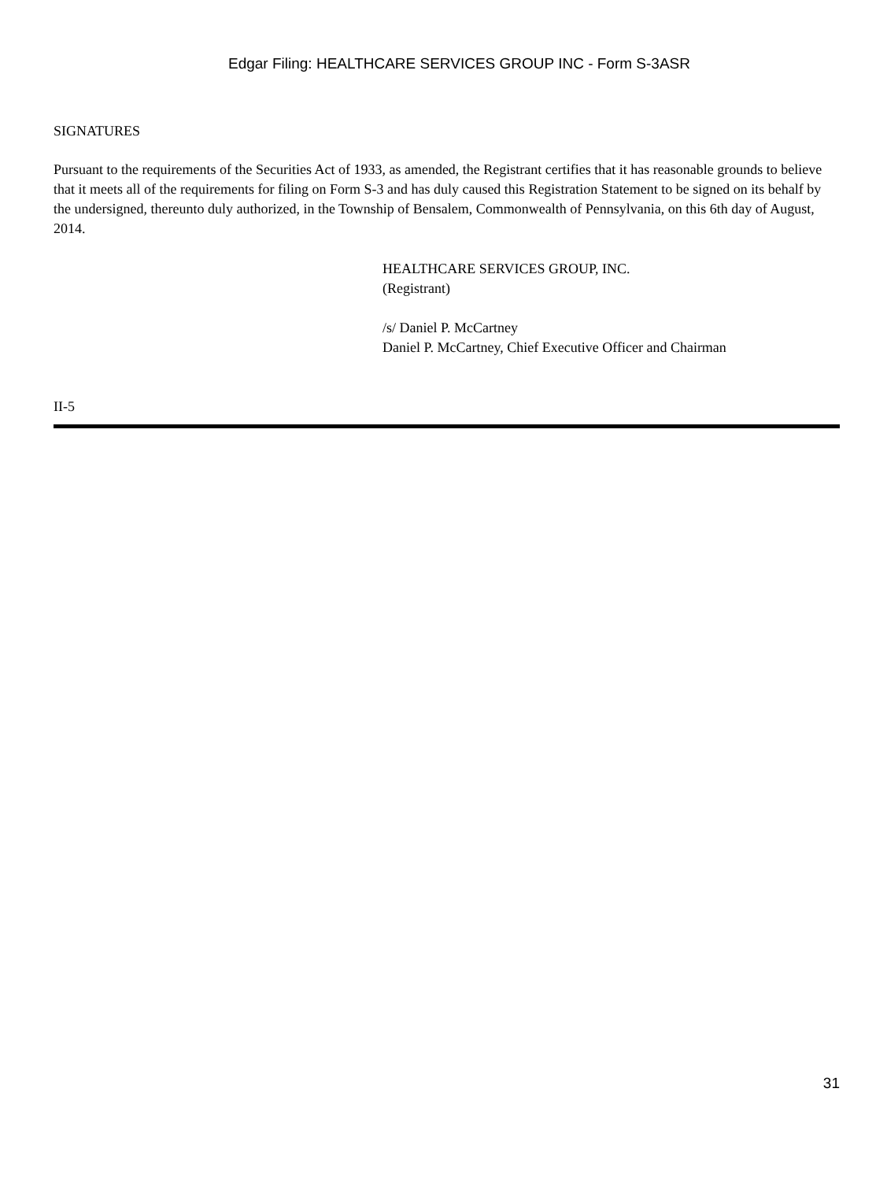Edgar Filing: HEALTHCARE SERVICES GROUP INC - Form S-3ASR
SIGNATURES
Pursuant to the requirements of the Securities Act of 1933, as amended, the Registrant certifies that it has reasonable grounds to believe that it meets all of the requirements for filing on Form S-3 and has duly caused this Registration Statement to be signed on its behalf by the undersigned, thereunto duly authorized, in the Township of Bensalem, Commonwealth of Pennsylvania, on this 6th day of August, 2014.
HEALTHCARE SERVICES GROUP, INC.
(Registrant)
/s/ Daniel P. McCartney
Daniel P. McCartney, Chief Executive Officer and Chairman
II-5
31